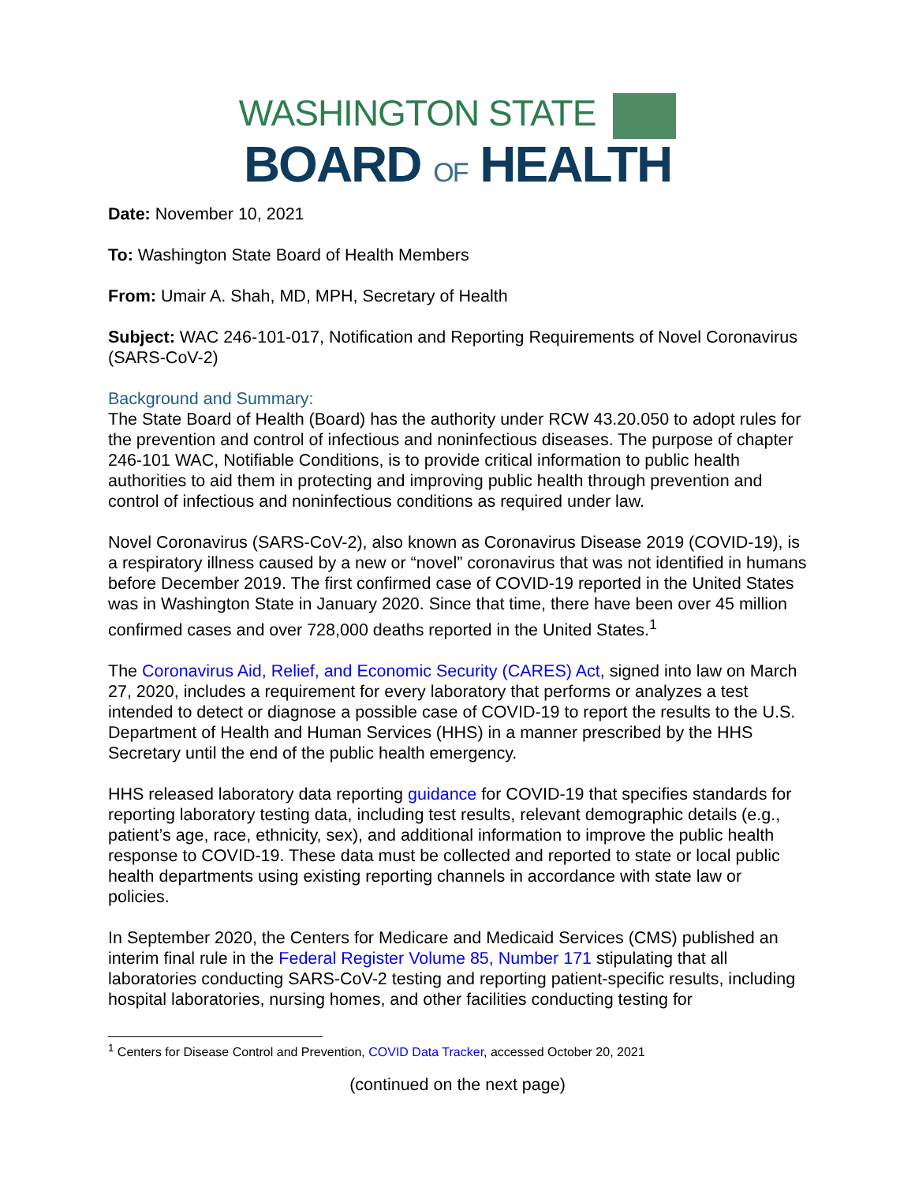WASHINGTON STATE
BOARD OF HEALTH
Date: November 10, 2021
To: Washington State Board of Health Members
From: Umair A. Shah, MD, MPH, Secretary of Health
Subject: WAC 246-101-017, Notification and Reporting Requirements of Novel Coronavirus (SARS-CoV-2)
Background and Summary:
The State Board of Health (Board) has the authority under RCW 43.20.050 to adopt rules for the prevention and control of infectious and noninfectious diseases. The purpose of chapter 246-101 WAC, Notifiable Conditions, is to provide critical information to public health authorities to aid them in protecting and improving public health through prevention and control of infectious and noninfectious conditions as required under law.
Novel Coronavirus (SARS-CoV-2), also known as Coronavirus Disease 2019 (COVID-19), is a respiratory illness caused by a new or “novel” coronavirus that was not identified in humans before December 2019. The first confirmed case of COVID-19 reported in the United States was in Washington State in January 2020. Since that time, there have been over 45 million confirmed cases and over 728,000 deaths reported in the United States.<sup>1</sup>
The Coronavirus Aid, Relief, and Economic Security (CARES) Act, signed into law on March 27, 2020, includes a requirement for every laboratory that performs or analyzes a test intended to detect or diagnose a possible case of COVID-19 to report the results to the U.S. Department of Health and Human Services (HHS) in a manner prescribed by the HHS Secretary until the end of the public health emergency.
HHS released laboratory data reporting guidance for COVID-19 that specifies standards for reporting laboratory testing data, including test results, relevant demographic details (e.g., patient’s age, race, ethnicity, sex), and additional information to improve the public health response to COVID-19. These data must be collected and reported to state or local public health departments using existing reporting channels in accordance with state law or policies.
In September 2020, the Centers for Medicare and Medicaid Services (CMS) published an interim final rule in the Federal Register Volume 85, Number 171 stipulating that all laboratories conducting SARS-CoV-2 testing and reporting patient-specific results, including hospital laboratories, nursing homes, and other facilities conducting testing for
<sup>1</sup> Centers for Disease Control and Prevention, COVID Data Tracker, accessed October 20, 2021
(continued on the next page)